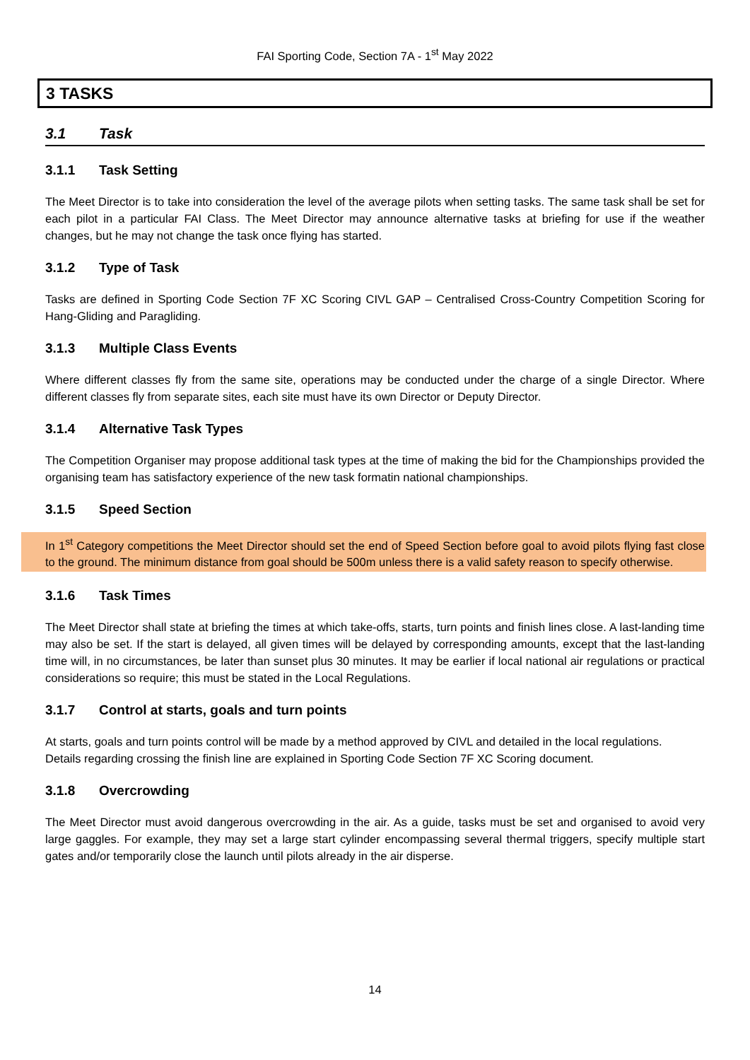FAI Sporting Code, Section 7A - 1<sup>st</sup> May 2022
3 TASKS
3.1 Task
3.1.1 Task Setting
The Meet Director is to take into consideration the level of the average pilots when setting tasks. The same task shall be set for each pilot in a particular FAI Class. The Meet Director may announce alternative tasks at briefing for use if the weather changes, but he may not change the task once flying has started.
3.1.2 Type of Task
Tasks are defined in Sporting Code Section 7F XC Scoring CIVL GAP – Centralised Cross-Country Competition Scoring for Hang-Gliding and Paragliding.
3.1.3 Multiple Class Events
Where different classes fly from the same site, operations may be conducted under the charge of a single Director. Where different classes fly from separate sites, each site must have its own Director or Deputy Director.
3.1.4 Alternative Task Types
The Competition Organiser may propose additional task types at the time of making the bid for the Championships provided the organising team has satisfactory experience of the new task formatin national championships.
3.1.5 Speed Section
In 1<sup>st</sup> Category competitions the Meet Director should set the end of Speed Section before goal to avoid pilots flying fast close to the ground. The minimum distance from goal should be 500m unless there is a valid safety reason to specify otherwise.
3.1.6 Task Times
The Meet Director shall state at briefing the times at which take-offs, starts, turn points and finish lines close. A last-landing time may also be set. If the start is delayed, all given times will be delayed by corresponding amounts, except that the last-landing time will, in no circumstances, be later than sunset plus 30 minutes. It may be earlier if local national air regulations or practical considerations so require; this must be stated in the Local Regulations.
3.1.7 Control at starts, goals and turn points
At starts, goals and turn points control will be made by a method approved by CIVL and detailed in the local regulations.
Details regarding crossing the finish line are explained in Sporting Code Section 7F XC Scoring document.
3.1.8 Overcrowding
The Meet Director must avoid dangerous overcrowding in the air. As a guide, tasks must be set and organised to avoid very large gaggles. For example, they may set a large start cylinder encompassing several thermal triggers, specify multiple start gates and/or temporarily close the launch until pilots already in the air disperse.
14